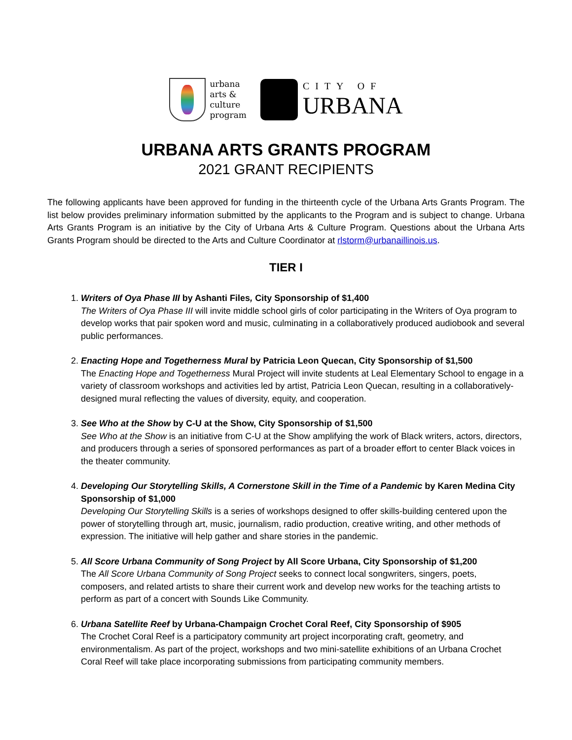urbana
arts &
culture
program
CITY OF
URBANA
URBANA ARTS GRANTS PROGRAM
2021 GRANT RECIPIENTS
The following applicants have been approved for funding in the thirteenth cycle of the Urbana Arts Grants Program. The list below provides preliminary information submitted by the applicants to the Program and is subject to change. Urbana Arts Grants Program is an initiative by the City of Urbana Arts & Culture Program. Questions about the Urbana Arts Grants Program should be directed to the Arts and Culture Coordinator at rlstorm@urbanaillinois.us.
TIER I
1. Writers of Oya Phase III by Ashanti Files, City Sponsorship of $1,400
The Writers of Oya Phase III will invite middle school girls of color participating in the Writers of Oya program to develop works that pair spoken word and music, culminating in a collaboratively produced audiobook and several public performances.
2. Enacting Hope and Togetherness Mural by Patricia Leon Quecan, City Sponsorship of $1,500
The Enacting Hope and Togetherness Mural Project will invite students at Leal Elementary School to engage in a variety of classroom workshops and activities led by artist, Patricia Leon Quecan, resulting in a collaboratively-designed mural reflecting the values of diversity, equity, and cooperation.
3. See Who at the Show by C-U at the Show, City Sponsorship of $1,500
See Who at the Show is an initiative from C-U at the Show amplifying the work of Black writers, actors, directors, and producers through a series of sponsored performances as part of a broader effort to center Black voices in the theater community.
4. Developing Our Storytelling Skills, A Cornerstone Skill in the Time of a Pandemic by Karen Medina City Sponsorship of $1,000
Developing Our Storytelling Skills is a series of workshops designed to offer skills-building centered upon the power of storytelling through art, music, journalism, radio production, creative writing, and other methods of expression. The initiative will help gather and share stories in the pandemic.
5. All Score Urbana Community of Song Project by All Score Urbana, City Sponsorship of $1,200
The All Score Urbana Community of Song Project seeks to connect local songwriters, singers, poets, composers, and related artists to share their current work and develop new works for the teaching artists to perform as part of a concert with Sounds Like Community.
6. Urbana Satellite Reef by Urbana-Champaign Crochet Coral Reef, City Sponsorship of $905
The Crochet Coral Reef is a participatory community art project incorporating craft, geometry, and environmentalism. As part of the project, workshops and two mini-satellite exhibitions of an Urbana Crochet Coral Reef will take place incorporating submissions from participating community members.